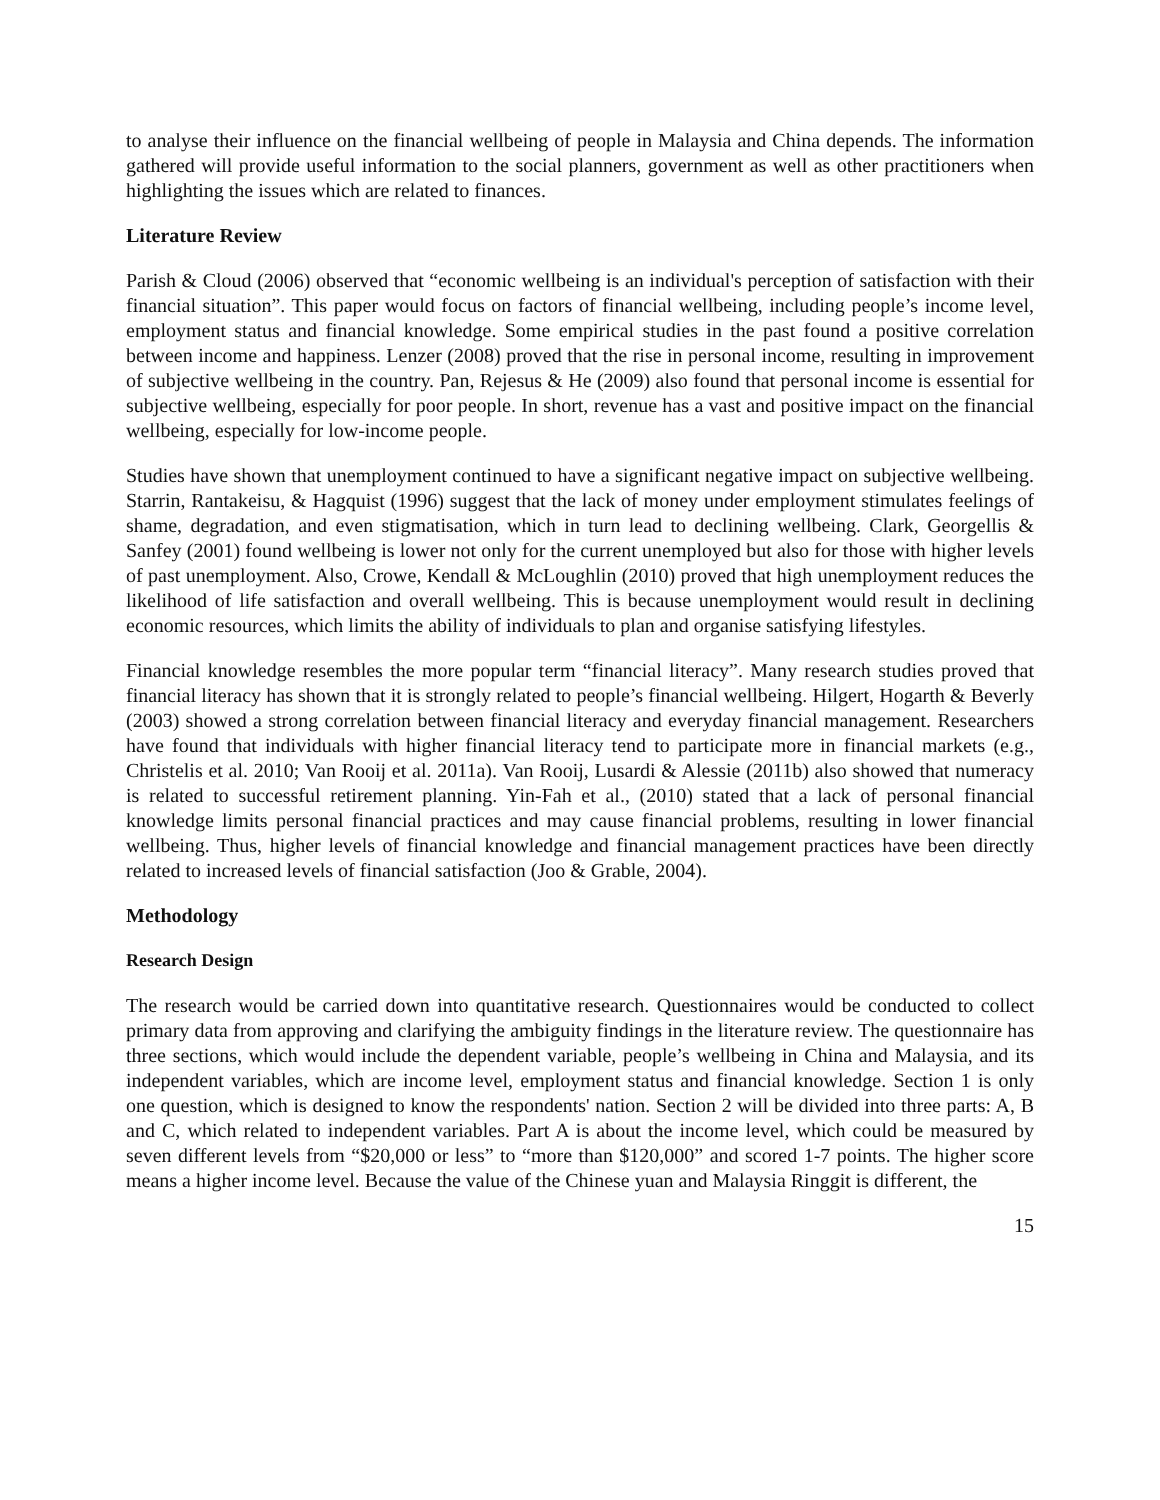to analyse their influence on the financial wellbeing of people in Malaysia and China depends. The information gathered will provide useful information to the social planners, government as well as other practitioners when highlighting the issues which are related to finances.
Literature Review
Parish & Cloud (2006) observed that “economic wellbeing is an individual's perception of satisfaction with their financial situation”. This paper would focus on factors of financial wellbeing, including people’s income level, employment status and financial knowledge. Some empirical studies in the past found a positive correlation between income and happiness. Lenzer (2008) proved that the rise in personal income, resulting in improvement of subjective wellbeing in the country. Pan, Rejesus & He (2009) also found that personal income is essential for subjective wellbeing, especially for poor people. In short, revenue has a vast and positive impact on the financial wellbeing, especially for low-income people.
Studies have shown that unemployment continued to have a significant negative impact on subjective wellbeing. Starrin, Rantakeisu, & Hagquist (1996) suggest that the lack of money under employment stimulates feelings of shame, degradation, and even stigmatisation, which in turn lead to declining wellbeing. Clark, Georgellis & Sanfey (2001) found wellbeing is lower not only for the current unemployed but also for those with higher levels of past unemployment. Also, Crowe, Kendall & McLoughlin (2010) proved that high unemployment reduces the likelihood of life satisfaction and overall wellbeing. This is because unemployment would result in declining economic resources, which limits the ability of individuals to plan and organise satisfying lifestyles.
Financial knowledge resembles the more popular term “financial literacy”. Many research studies proved that financial literacy has shown that it is strongly related to people’s financial wellbeing. Hilgert, Hogarth & Beverly (2003) showed a strong correlation between financial literacy and everyday financial management. Researchers have found that individuals with higher financial literacy tend to participate more in financial markets (e.g., Christelis et al. 2010; Van Rooij et al. 2011a). Van Rooij, Lusardi & Alessie (2011b) also showed that numeracy is related to successful retirement planning. Yin-Fah et al., (2010) stated that a lack of personal financial knowledge limits personal financial practices and may cause financial problems, resulting in lower financial wellbeing. Thus, higher levels of financial knowledge and financial management practices have been directly related to increased levels of financial satisfaction (Joo & Grable, 2004).
Methodology
Research Design
The research would be carried down into quantitative research. Questionnaires would be conducted to collect primary data from approving and clarifying the ambiguity findings in the literature review. The questionnaire has three sections, which would include the dependent variable, people’s wellbeing in China and Malaysia, and its independent variables, which are income level, employment status and financial knowledge. Section 1 is only one question, which is designed to know the respondents' nation. Section 2 will be divided into three parts: A, B and C, which related to independent variables. Part A is about the income level, which could be measured by seven different levels from “$20,000 or less” to “more than $120,000” and scored 1-7 points. The higher score means a higher income level. Because the value of the Chinese yuan and Malaysia Ringgit is different, the
15